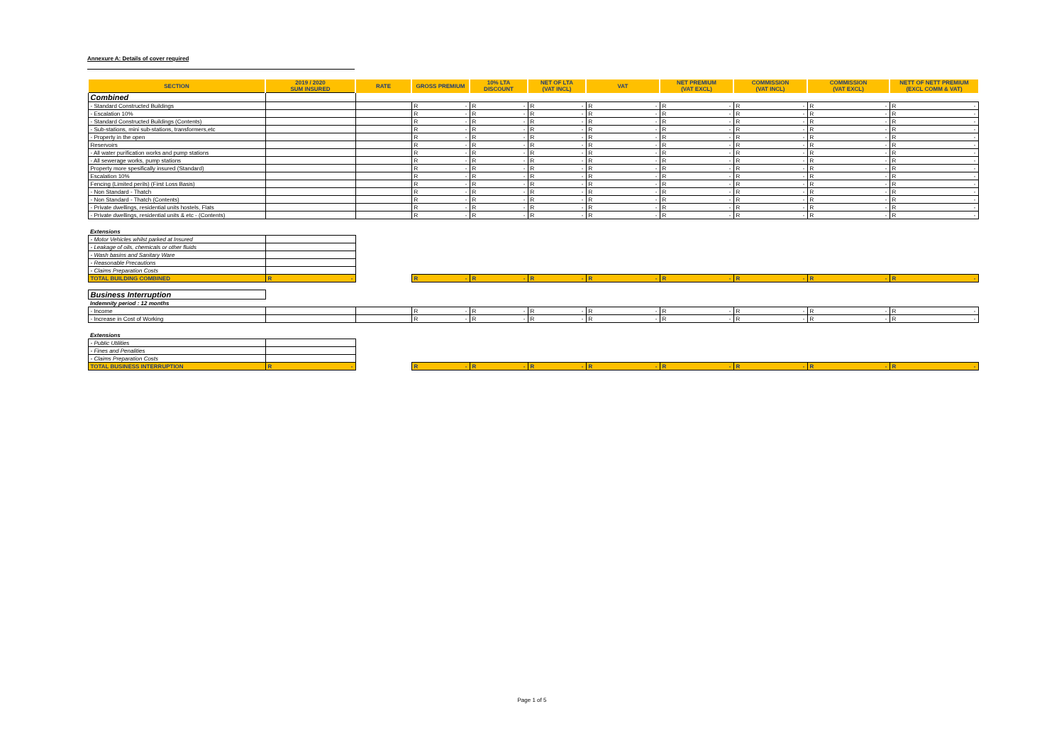Annexure A: Details of cover required
| SECTION | 2019 / 2020 SUM INSURED | RATE | GROSS PREMIUM | 10% LTA DISCOUNT | NET OF LTA (VAT INCL) | VAT | NET PREMIUM (VAT EXCL) | COMMISSION (VAT INCL) | COMMISSION (VAT EXCL) | NETT OF NETT PREMIUM (EXCL COMM & VAT) |
| --- | --- | --- | --- | --- | --- | --- | --- | --- | --- | --- |
| Combined | | | | | | | | | | |
| - Standard Constructed Buildings | | | R - | R - | R - | R - | R - | R - | R - | R - |
| - Escalation 10% | | | R - | R - | R - | R - | R - | R - | R - | R - |
| - Standard Constructed Buildings (Contents) | | | R - | R - | R - | R - | R - | R - | R - | R - |
| - Sub-stations, mini sub-stations, transformers,etc | | | R - | R - | R - | R - | R - | R - | R - | R - |
| - Property in the open | | | R - | R - | R - | R - | R - | R - | R - | R - |
| Reservoirs | | | R - | R - | R - | R - | R - | R - | R - | R - |
| - All water purification works and pump stations | | | R - | R - | R - | R - | R - | R - | R - | R - |
| - All sewerage works, pump stations | | | R - | R - | R - | R - | R - | R - | R - | R - |
| Property more spesifically insured (Standard) | | | R - | R - | R - | R - | R - | R - | R - | R - |
| Escalation 10% | | | R - | R - | R - | R - | R - | R - | R - | R - |
| Fencing (Limited perils) (First Loss Basis) | | | R - | R - | R - | R - | R - | R - | R - | R - |
| - Non Standard - Thatch | | | R - | R - | R - | R - | R - | R - | R - | R - |
| - Non Standard - Thatch (Contents) | | | R - | R - | R - | R - | R - | R - | R - | R - |
| - Private dwellings, residential units hostels, Flats | | | R - | R - | R - | R - | R - | R - | R - | R - |
| - Private dwellings, residential units & etc - (Contents) | | | R - | R - | R - | R - | R - | R - | R - | R - |
| Extensions | | | | | | | | | | |
| - Motor Vehicles whilst parked at Insured | | | | | | | | | | |
| - Leakage of oils, chemicals or other fluids | | | | | | | | | | |
| - Wash basins and Sanitary Ware | | | | | | | | | | |
| - Reasonable Precautions | | | | | | | | | | |
| - Claims Preparation Costs | | | | | | | | | | |
| TOTAL BUILDING COMBINED | R - | | R - | R - | R - | R - | R - | R - | R - | R - |
| Business Interruption | | | | | | | | | | |
| Indemnity period : 12 months | | | | | | | | | | |
| - Income | | | R - | R - | R - | R - | R - | R - | R - | R - |
| - Increase in Cost of Working | | | R - | R - | R - | R - | R - | R - | R - | R - |
| Extensions | | | | | | | | | | |
| - Public Utilities | | | | | | | | | | |
| - Fines and Penalities | | | | | | | | | | |
| - Claims Preparation Costs | | | | | | | | | | |
| TOTAL BUSINESS INTERRUPTION | R - | | R - | R - | R - | R - | R - | R - | R - | R - |
Page 1 of 5